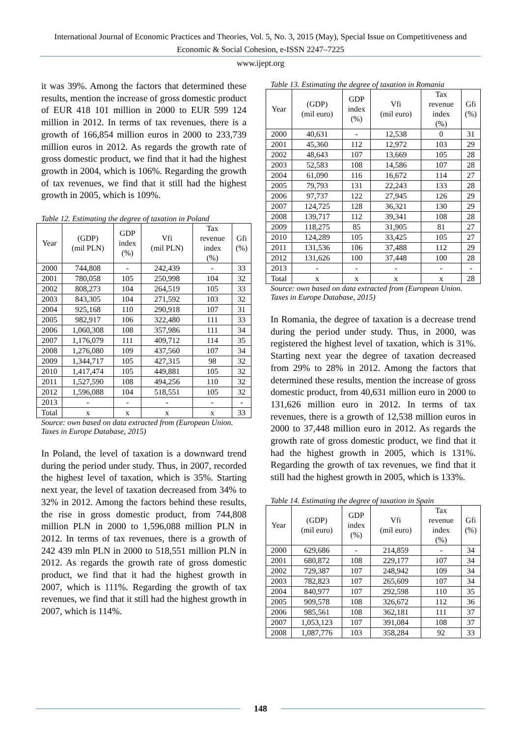International Journal of Economic Practices and Theories, Vol. 5, No. 3, 2015 (May), Special Issue on Competitiveness and Economic & Social Cohesion, e-ISSN 2247–7225
www.ijept.org
it was 39%. Among the factors that determined these results, mention the increase of gross domestic product of EUR 418 101 million in 2000 to EUR 599 124 million in 2012. In terms of tax revenues, there is a growth of 166,854 million euros in 2000 to 233,739 million euros in 2012. As regards the growth rate of gross domestic product, we find that it had the highest growth in 2004, which is 106%. Regarding the growth of tax revenues, we find that it still had the highest growth in 2005, which is 109%.
Table 12. Estimating the degree of taxation in Poland
| Year | (GDP) (mil PLN) | GDP index (%) | Vfi (mil PLN) | Tax revenue index (%) | Gfi (%) |
| --- | --- | --- | --- | --- | --- |
| 2000 | 744,808 | - | 242,439 | - | 33 |
| 2001 | 780,058 | 105 | 250,998 | 104 | 32 |
| 2002 | 808,273 | 104 | 264,519 | 105 | 33 |
| 2003 | 843,305 | 104 | 271,592 | 103 | 32 |
| 2004 | 925,168 | 110 | 290,918 | 107 | 31 |
| 2005 | 982,917 | 106 | 322,480 | 111 | 33 |
| 2006 | 1,060,308 | 108 | 357,986 | 111 | 34 |
| 2007 | 1,176,079 | 111 | 409,712 | 114 | 35 |
| 2008 | 1,276,080 | 109 | 437,560 | 107 | 34 |
| 2009 | 1,344,717 | 105 | 427,315 | 98 | 32 |
| 2010 | 1,417,474 | 105 | 449,881 | 105 | 32 |
| 2011 | 1,527,590 | 108 | 494,256 | 110 | 32 |
| 2012 | 1,596,088 | 104 | 518,551 | 105 | 32 |
| 2013 | - | - | - | - | - |
| Total | x | x | x | x | 33 |
Source: own based on data extracted from (European Union. Taxes in Europe Database, 2015)
In Poland, the level of taxation is a downward trend during the period under study. Thus, in 2007, recorded the highest level of taxation, which is 35%. Starting next year, the level of taxation decreased from 34% to 32% in 2012. Among the factors behind these results, the rise in gross domestic product, from 744,808 million PLN in 2000 to 1,596,088 million PLN in 2012. In terms of tax revenues, there is a growth of 242 439 mln PLN in 2000 to 518,551 million PLN in 2012. As regards the growth rate of gross domestic product, we find that it had the highest growth in 2007, which is 111%. Regarding the growth of tax revenues, we find that it still had the highest growth in 2007, which is 114%.
Table 13. Estimating the degree of taxation in Romania
| Year | (GDP) (mil euro) | GDP index (%) | Vfi (mil euro) | Tax revenue index (%) | Gfi (%) |
| --- | --- | --- | --- | --- | --- |
| 2000 | 40,631 | - | 12,538 | 0 | 31 |
| 2001 | 45,360 | 112 | 12,972 | 103 | 29 |
| 2002 | 48,643 | 107 | 13,669 | 105 | 28 |
| 2003 | 52,583 | 108 | 14,586 | 107 | 28 |
| 2004 | 61,090 | 116 | 16,672 | 114 | 27 |
| 2005 | 79,793 | 131 | 22,243 | 133 | 28 |
| 2006 | 97,737 | 122 | 27,945 | 126 | 29 |
| 2007 | 124,725 | 128 | 36,321 | 130 | 29 |
| 2008 | 139,717 | 112 | 39,341 | 108 | 28 |
| 2009 | 118,275 | 85 | 31,905 | 81 | 27 |
| 2010 | 124,289 | 105 | 33,425 | 105 | 27 |
| 2011 | 131,536 | 106 | 37,488 | 112 | 29 |
| 2012 | 131,626 | 100 | 37,448 | 100 | 28 |
| 2013 | - | - | - | - | - |
| Total | x | x | x | x | 28 |
Source: own based on data extracted from (European Union. Taxes in Europe Database, 2015)
In Romania, the degree of taxation is a decrease trend during the period under study. Thus, in 2000, was registered the highest level of taxation, which is 31%. Starting next year the degree of taxation decreased from 29% to 28% in 2012. Among the factors that determined these results, mention the increase of gross domestic product, from 40,631 million euro in 2000 to 131,626 million euro in 2012. In terms of tax revenues, there is a growth of 12,538 million euros in 2000 to 37,448 million euro in 2012. As regards the growth rate of gross domestic product, we find that it had the highest growth in 2005, which is 131%. Regarding the growth of tax revenues, we find that it still had the highest growth in 2005, which is 133%.
Table 14. Estimating the degree of taxation in Spain
| Year | (GDP) (mil euro) | GDP index (%) | Vfi (mil euro) | Tax revenue index (%) | Gfi (%) |
| --- | --- | --- | --- | --- | --- |
| 2000 | 629,686 | - | 214,859 | - | 34 |
| 2001 | 680,872 | 108 | 229,177 | 107 | 34 |
| 2002 | 729,387 | 107 | 248,942 | 109 | 34 |
| 2003 | 782,823 | 107 | 265,609 | 107 | 34 |
| 2004 | 840,977 | 107 | 292,598 | 110 | 35 |
| 2005 | 909,578 | 108 | 326,672 | 112 | 36 |
| 2006 | 985,561 | 108 | 362,181 | 111 | 37 |
| 2007 | 1,053,123 | 107 | 391,084 | 108 | 37 |
| 2008 | 1,087,776 | 103 | 358,284 | 92 | 33 |
148